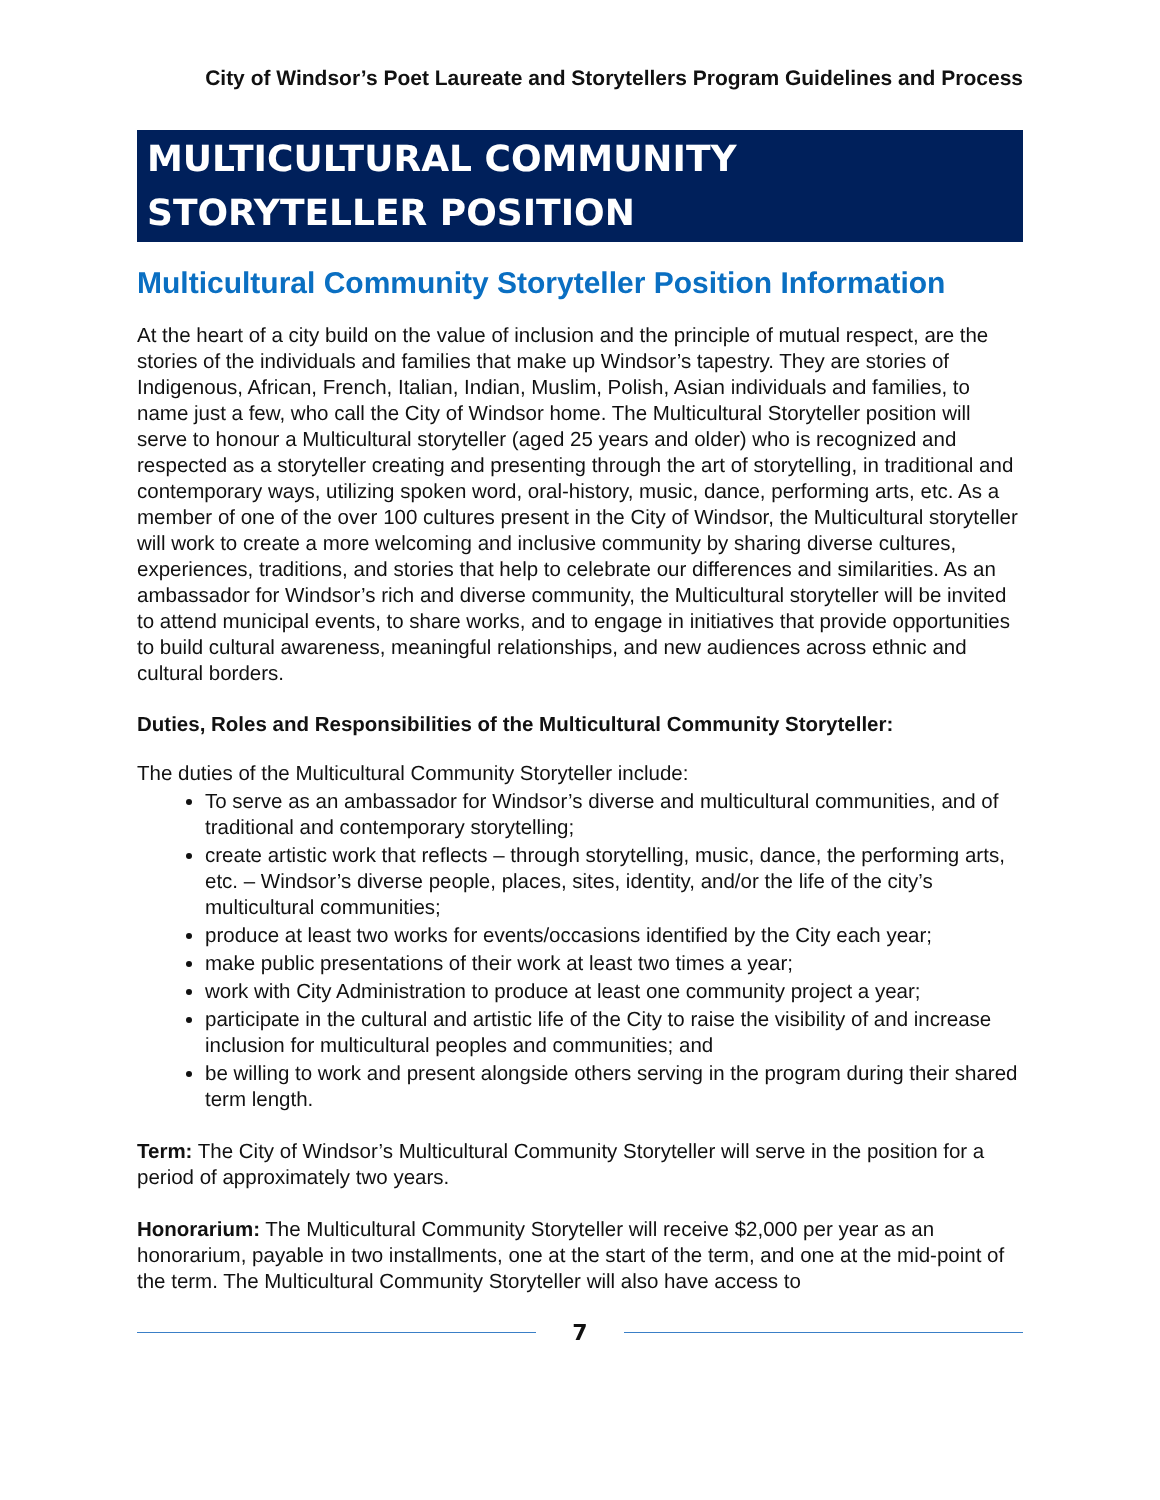City of Windsor’s Poet Laureate and Storytellers Program Guidelines and Process
MULTICULTURAL COMMUNITY
STORYTELLER POSITION
Multicultural Community Storyteller Position Information
At the heart of a city build on the value of inclusion and the principle of mutual respect, are the stories of the individuals and families that make up Windsor’s tapestry. They are stories of Indigenous, African, French, Italian, Indian, Muslim, Polish, Asian individuals and families, to name just a few, who call the City of Windsor home. The Multicultural Storyteller position will serve to honour a Multicultural storyteller (aged 25 years and older) who is recognized and respected as a storyteller creating and presenting through the art of storytelling, in traditional and contemporary ways, utilizing spoken word, oral-history, music, dance, performing arts, etc. As a member of one of the over 100 cultures present in the City of Windsor, the Multicultural storyteller will work to create a more welcoming and inclusive community by sharing diverse cultures, experiences, traditions, and stories that help to celebrate our differences and similarities. As an ambassador for Windsor’s rich and diverse community, the Multicultural storyteller will be invited to attend municipal events, to share works, and to engage in initiatives that provide opportunities to build cultural awareness, meaningful relationships, and new audiences across ethnic and cultural borders.
Duties, Roles and Responsibilities of the Multicultural Community Storyteller:
The duties of the Multicultural Community Storyteller include:
To serve as an ambassador for Windsor’s diverse and multicultural communities, and of traditional and contemporary storytelling;
create artistic work that reflects – through storytelling, music, dance, the performing arts, etc. – Windsor’s diverse people, places, sites, identity, and/or the life of the city’s multicultural communities;
produce at least two works for events/occasions identified by the City each year;
make public presentations of their work at least two times a year;
work with City Administration to produce at least one community project a year;
participate in the cultural and artistic life of the City to raise the visibility of and increase inclusion for multicultural peoples and communities; and
be willing to work and present alongside others serving in the program during their shared term length.
Term: The City of Windsor’s Multicultural Community Storyteller will serve in the position for a period of approximately two years.
Honorarium: The Multicultural Community Storyteller will receive $2,000 per year as an honorarium, payable in two installments, one at the start of the term, and one at the mid-point of the term. The Multicultural Community Storyteller will also have access to
7